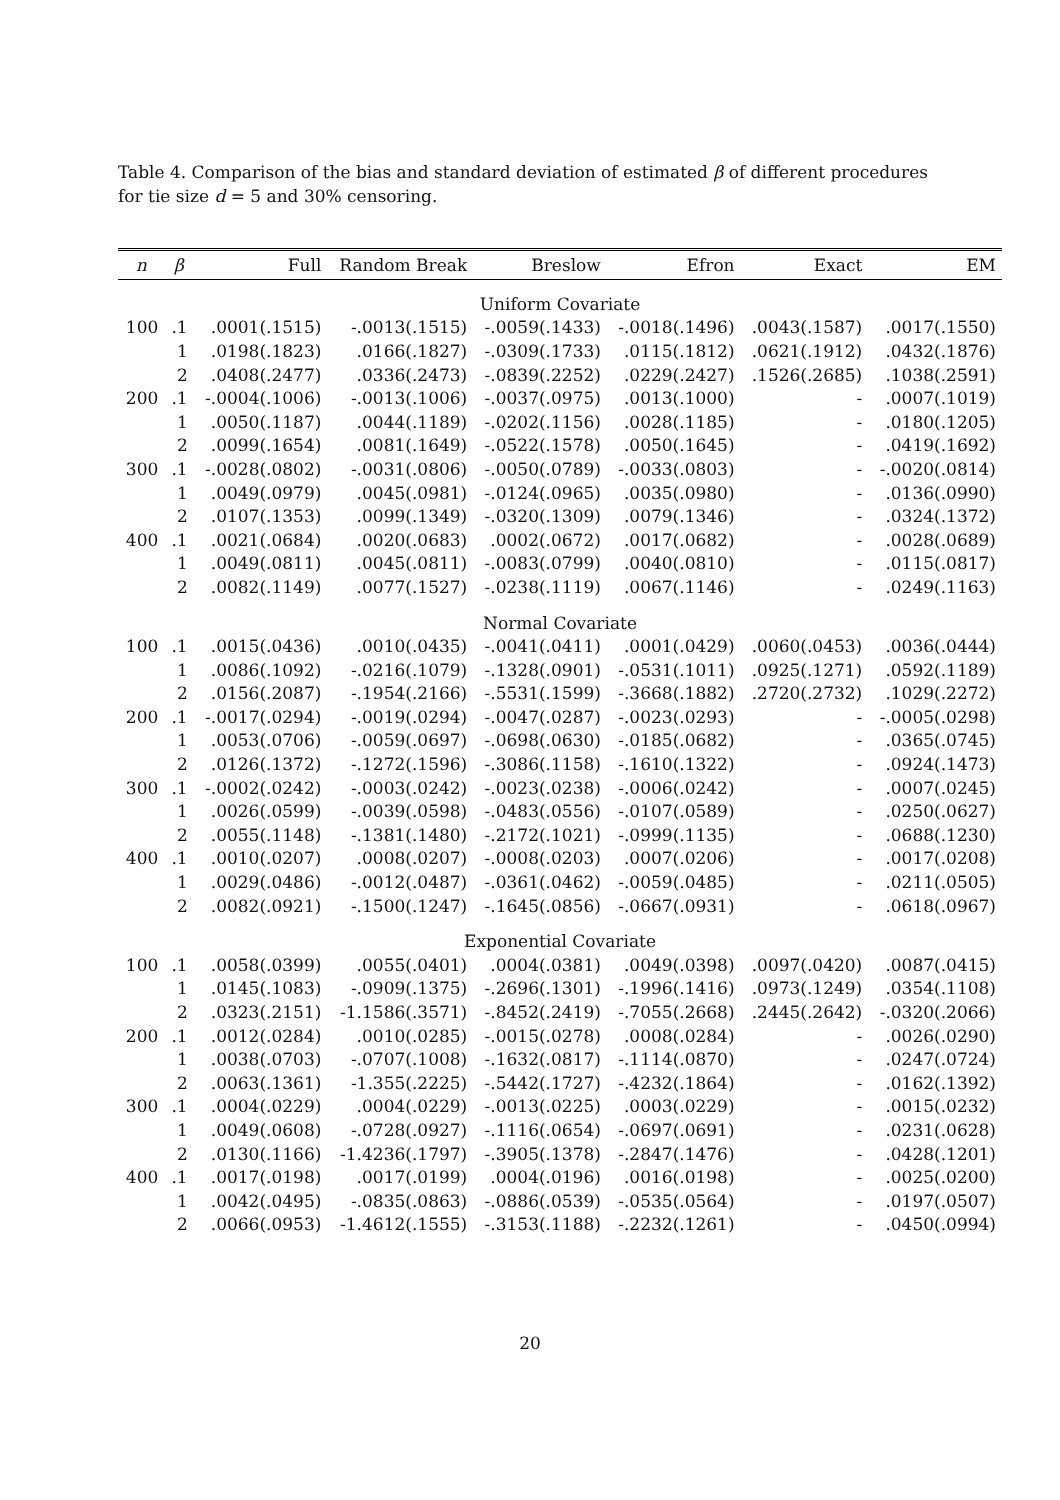Table 4. Comparison of the bias and standard deviation of estimated β of different procedures for tie size d = 5 and 30% censoring.
| n | β | Full | Random Break | Breslow | Efron | Exact | EM |
| --- | --- | --- | --- | --- | --- | --- | --- |
| Uniform Covariate | | | | | | | |
| 100 | .1 | .0001(.1515) | -.0013(.1515) | -.0059(.1433) | -.0018(.1496) | .0043(.1587) | .0017(.1550) |
| | 1 | .0198(.1823) | .0166(.1827) | -.0309(.1733) | .0115(.1812) | .0621(.1912) | .0432(.1876) |
| | 2 | .0408(.2477) | .0336(.2473) | -.0839(.2252) | .0229(.2427) | .1526(.2685) | .1038(.2591) |
| 200 | .1 | -.0004(.1006) | -.0013(.1006) | -.0037(.0975) | .0013(.1000) | - | .0007(.1019) |
| | 1 | .0050(.1187) | .0044(.1189) | -.0202(.1156) | .0028(.1185) | - | .0180(.1205) |
| | 2 | .0099(.1654) | .0081(.1649) | -.0522(.1578) | .0050(.1645) | - | .0419(.1692) |
| 300 | .1 | -.0028(.0802) | -.0031(.0806) | -.0050(.0789) | -.0033(.0803) | - | -.0020(.0814) |
| | 1 | .0049(.0979) | .0045(.0981) | -.0124(.0965) | .0035(.0980) | - | .0136(.0990) |
| | 2 | .0107(.1353) | .0099(.1349) | -.0320(.1309) | .0079(.1346) | - | .0324(.1372) |
| 400 | .1 | .0021(.0684) | .0020(.0683) | .0002(.0672) | .0017(.0682) | - | .0028(.0689) |
| | 1 | .0049(.0811) | .0045(.0811) | -.0083(.0799) | .0040(.0810) | - | .0115(.0817) |
| | 2 | .0082(.1149) | .0077(.1527) | -.0238(.1119) | .0067(.1146) | - | .0249(.1163) |
| Normal Covariate | | | | | | | |
| 100 | .1 | .0015(.0436) | .0010(.0435) | -.0041(.0411) | .0001(.0429) | .0060(.0453) | .0036(.0444) |
| | 1 | .0086(.1092) | -.0216(.1079) | -.1328(.0901) | -.0531(.1011) | .0925(.1271) | .0592(.1189) |
| | 2 | .0156(.2087) | -.1954(.2166) | -.5531(.1599) | -.3668(.1882) | .2720(.2732) | .1029(.2272) |
| 200 | .1 | -.0017(.0294) | -.0019(.0294) | -.0047(.0287) | -.0023(.0293) | - | -.0005(.0298) |
| | 1 | .0053(.0706) | -.0059(.0697) | -.0698(.0630) | -.0185(.0682) | - | .0365(.0745) |
| | 2 | .0126(.1372) | -.1272(.1596) | -.3086(.1158) | -.1610(.1322) | - | .0924(.1473) |
| 300 | .1 | -.0002(.0242) | -.0003(.0242) | -.0023(.0238) | -.0006(.0242) | - | .0007(.0245) |
| | 1 | .0026(.0599) | -.0039(.0598) | -.0483(.0556) | -.0107(.0589) | - | .0250(.0627) |
| | 2 | .0055(.1148) | -.1381(.1480) | -.2172(.1021) | -.0999(.1135) | - | .0688(.1230) |
| 400 | .1 | .0010(.0207) | .0008(.0207) | -.0008(.0203) | .0007(.0206) | - | .0017(.0208) |
| | 1 | .0029(.0486) | -.0012(.0487) | -.0361(.0462) | -.0059(.0485) | - | .0211(.0505) |
| | 2 | .0082(.0921) | -.1500(.1247) | -.1645(.0856) | -.0667(.0931) | - | .0618(.0967) |
| Exponential Covariate | | | | | | | |
| 100 | .1 | .0058(.0399) | .0055(.0401) | .0004(.0381) | .0049(.0398) | .0097(.0420) | .0087(.0415) |
| | 1 | .0145(.1083) | -.0909(.1375) | -.2696(.1301) | -.1996(.1416) | .0973(.1249) | .0354(.1108) |
| | 2 | .0323(.2151) | -1.1586(.3571) | -.8452(.2419) | -.7055(.2668) | .2445(.2642) | -.0320(.2066) |
| 200 | .1 | .0012(.0284) | .0010(.0285) | -.0015(.0278) | .0008(.0284) | - | .0026(.0290) |
| | 1 | .0038(.0703) | -.0707(.1008) | -.1632(.0817) | -.1114(.0870) | - | .0247(.0724) |
| | 2 | .0063(.1361) | -1.355(.2225) | -.5442(.1727) | -.4232(.1864) | - | .0162(.1392) |
| 300 | .1 | .0004(.0229) | .0004(.0229) | -.0013(.0225) | .0003(.0229) | - | .0015(.0232) |
| | 1 | .0049(.0608) | -.0728(.0927) | -.1116(.0654) | -.0697(.0691) | - | .0231(.0628) |
| | 2 | .0130(.1166) | -1.4236(.1797) | -.3905(.1378) | -.2847(.1476) | - | .0428(.1201) |
| 400 | .1 | .0017(.0198) | .0017(.0199) | .0004(.0196) | .0016(.0198) | - | .0025(.0200) |
| | 1 | .0042(.0495) | -.0835(.0863) | -.0886(.0539) | -.0535(.0564) | - | .0197(.0507) |
| | 2 | .0066(.0953) | -1.4612(.1555) | -.3153(.1188) | -.2232(.1261) | - | .0450(.0994) |
20